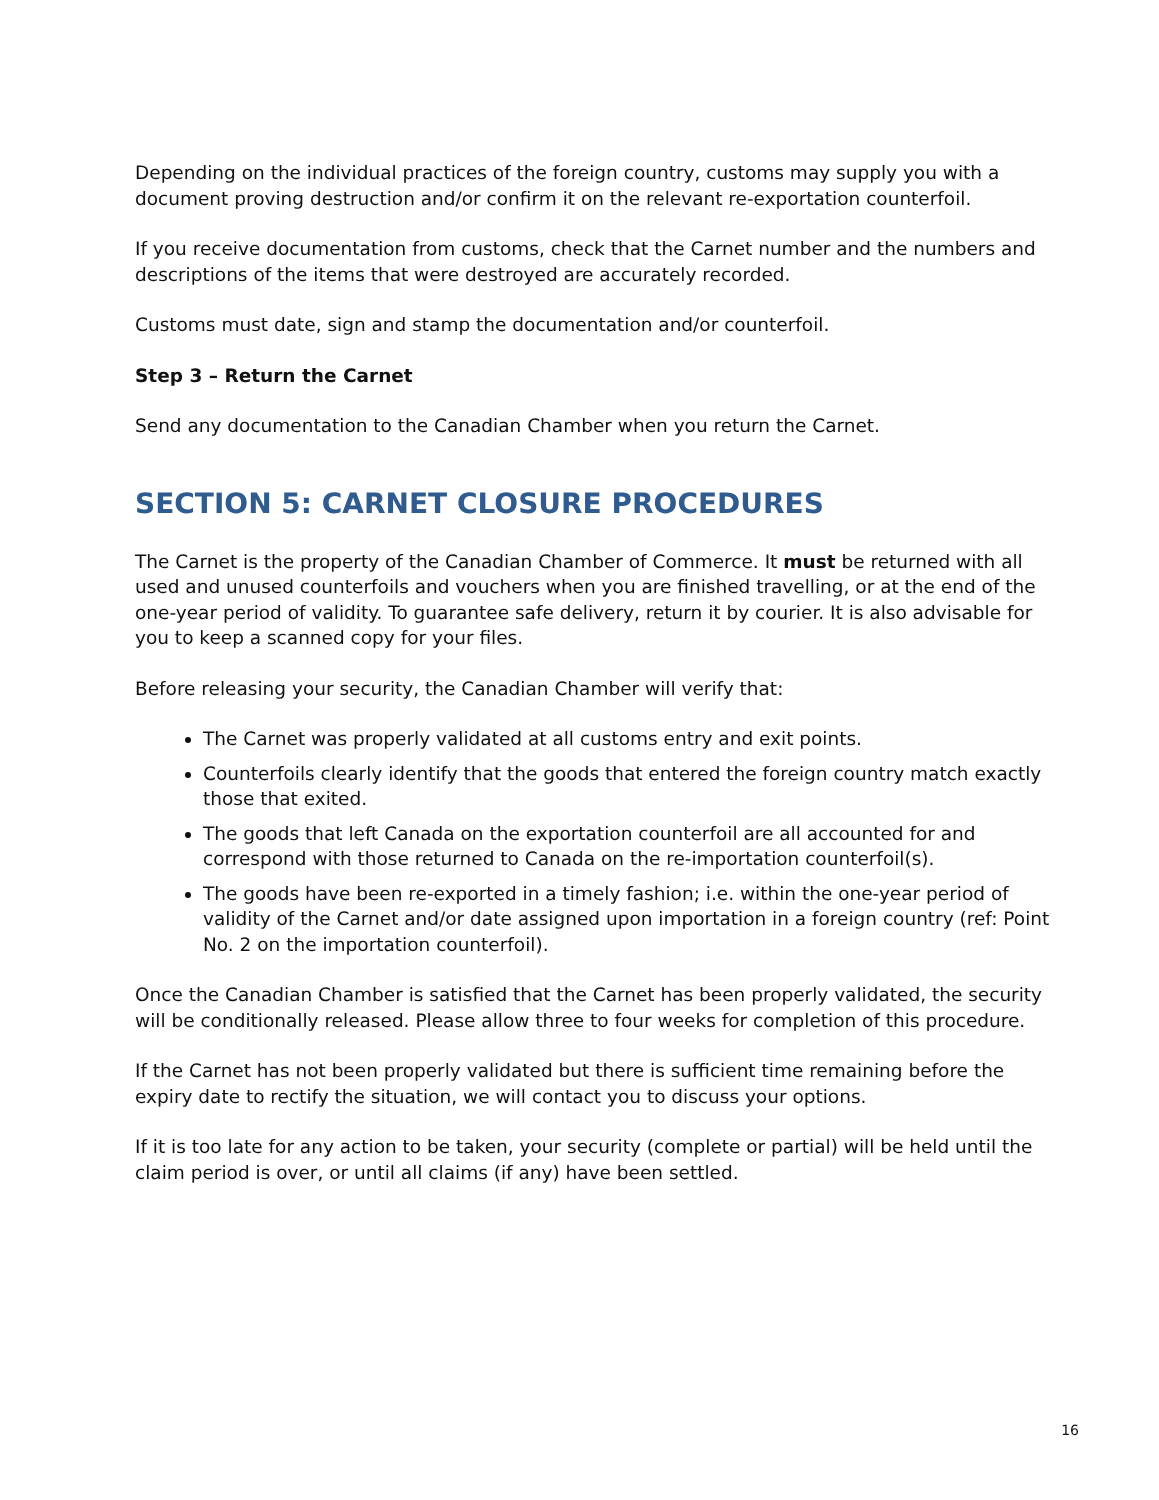Depending on the individual practices of the foreign country, customs may supply you with a document proving destruction and/or confirm it on the relevant re-exportation counterfoil.
If you receive documentation from customs, check that the Carnet number and the numbers and descriptions of the items that were destroyed are accurately recorded.
Customs must date, sign and stamp the documentation and/or counterfoil.
Step 3 – Return the Carnet
Send any documentation to the Canadian Chamber when you return the Carnet.
SECTION 5: CARNET CLOSURE PROCEDURES
The Carnet is the property of the Canadian Chamber of Commerce. It must be returned with all used and unused counterfoils and vouchers when you are finished travelling, or at the end of the one-year period of validity. To guarantee safe delivery, return it by courier. It is also advisable for you to keep a scanned copy for your files.
Before releasing your security, the Canadian Chamber will verify that:
The Carnet was properly validated at all customs entry and exit points.
Counterfoils clearly identify that the goods that entered the foreign country match exactly those that exited.
The goods that left Canada on the exportation counterfoil are all accounted for and correspond with those returned to Canada on the re-importation counterfoil(s).
The goods have been re-exported in a timely fashion; i.e. within the one-year period of validity of the Carnet and/or date assigned upon importation in a foreign country (ref: Point No. 2 on the importation counterfoil).
Once the Canadian Chamber is satisfied that the Carnet has been properly validated, the security will be conditionally released. Please allow three to four weeks for completion of this procedure.
If the Carnet has not been properly validated but there is sufficient time remaining before the expiry date to rectify the situation, we will contact you to discuss your options.
If it is too late for any action to be taken, your security (complete or partial) will be held until the claim period is over, or until all claims (if any) have been settled.
16